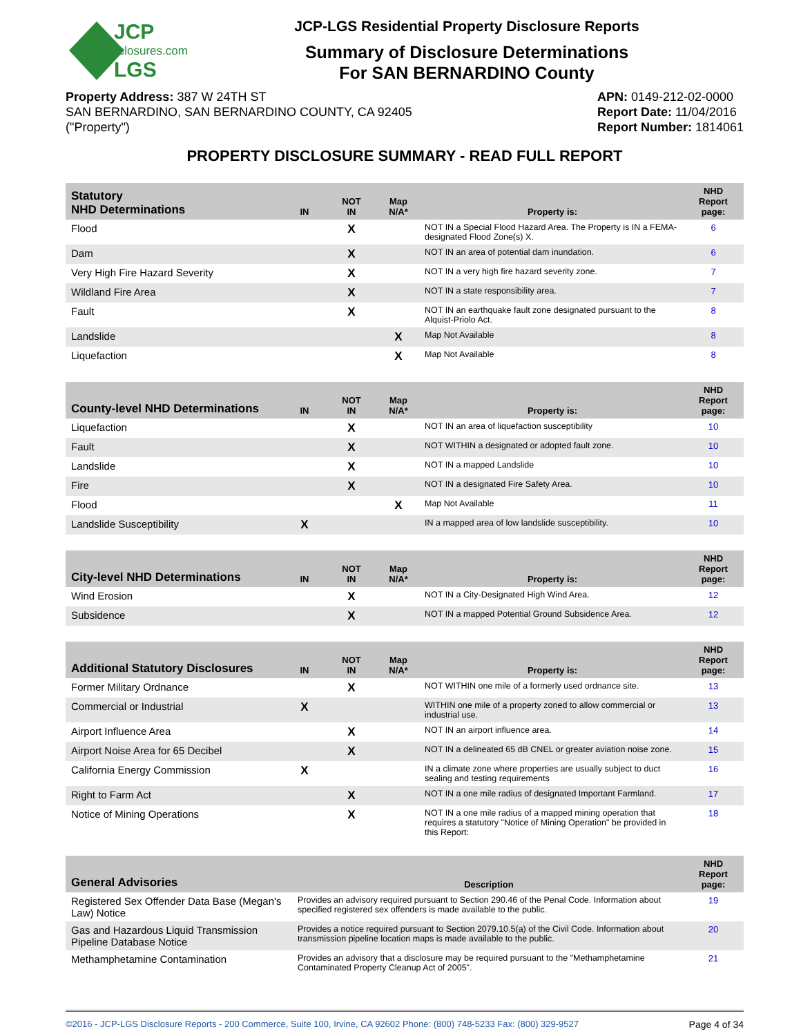JCP
disclosures.com
LGS
JCP-LGS Residential Property Disclosure Reports
Summary of Disclosure Determinations
For SAN BERNARDINO County
Property Address: 387 W 24TH ST
SAN BERNARDINO, SAN BERNARDINO COUNTY, CA 92405
("Property")
APN: 0149-212-02-0000
Report Date: 11/04/2016
Report Number: 1814061
PROPERTY DISCLOSURE SUMMARY - READ FULL REPORT
| Statutory NHD Determinations | IN | NOT IN | Map N/A* | Property is: | NHD Report page: |
| --- | --- | --- | --- | --- | --- |
| Flood | | X | | NOT IN a Special Flood Hazard Area. The Property is IN a FEMA-designated Flood Zone(s) X. | 6 |
| Dam | | X | | NOT IN an area of potential dam inundation. | 6 |
| Very High Fire Hazard Severity | | X | | NOT IN a very high fire hazard severity zone. | 7 |
| Wildland Fire Area | | X | | NOT IN a state responsibility area. | 7 |
| Fault | | X | | NOT IN an earthquake fault zone designated pursuant to the Alquist-Priolo Act. | 8 |
| Landslide | | | X | Map Not Available | 8 |
| Liquefaction | | | X | Map Not Available | 8 |
| County-level NHD Determinations | IN | NOT IN | Map N/A* | Property is: | NHD Report page: |
| --- | --- | --- | --- | --- | --- |
| Liquefaction | | X | | NOT IN an area of liquefaction susceptibility | 10 |
| Fault | | X | | NOT WITHIN a designated or adopted fault zone. | 10 |
| Landslide | | X | | NOT IN a mapped Landslide | 10 |
| Fire | | X | | NOT IN a designated Fire Safety Area. | 10 |
| Flood | | | X | Map Not Available | 11 |
| Landslide Susceptibility | X | | | IN a mapped area of low landslide susceptibility. | 10 |
| City-level NHD Determinations | IN | NOT IN | Map N/A* | Property is: | NHD Report page: |
| --- | --- | --- | --- | --- | --- |
| Wind Erosion | | X | | NOT IN a City-Designated High Wind Area. | 12 |
| Subsidence | | X | | NOT IN a mapped Potential Ground Subsidence Area. | 12 |
| Additional Statutory Disclosures | IN | NOT IN | Map N/A* | Property is: | NHD Report page: |
| --- | --- | --- | --- | --- | --- |
| Former Military Ordnance | | X | | NOT WITHIN one mile of a formerly used ordnance site. | 13 |
| Commercial or Industrial | X | | | WITHIN one mile of a property zoned to allow commercial or industrial use. | 13 |
| Airport Influence Area | | X | | NOT IN an airport influence area. | 14 |
| Airport Noise Area for 65 Decibel | | X | | NOT IN a delineated 65 dB CNEL or greater aviation noise zone. | 15 |
| California Energy Commission | X | | | IN a climate zone where properties are usually subject to duct sealing and testing requirements | 16 |
| Right to Farm Act | | X | | NOT IN a one mile radius of designated Important Farmland. | 17 |
| Notice of Mining Operations | | X | | NOT IN a one mile radius of a mapped mining operation that requires a statutory "Notice of Mining Operation" be provided in this Report: | 18 |
| General Advisories | Description | NHD Report page: |
| --- | --- | --- |
| Registered Sex Offender Data Base (Megan's Law) Notice | Provides an advisory required pursuant to Section 290.46 of the Penal Code. Information about specified registered sex offenders is made available to the public. | 19 |
| Gas and Hazardous Liquid Transmission Pipeline Database Notice | Provides a notice required pursuant to Section 2079.10.5(a) of the Civil Code. Information about transmission pipeline location maps is made available to the public. | 20 |
| Methamphetamine Contamination | Provides an advisory that a disclosure may be required pursuant to the "Methamphetamine Contaminated Property Cleanup Act of 2005". | 21 |
©2016 - JCP-LGS Disclosure Reports - 200 Commerce, Suite 100, Irvine, CA 92602 Phone: (800) 748-5233 Fax: (800) 329-9527 Page 4 of 34